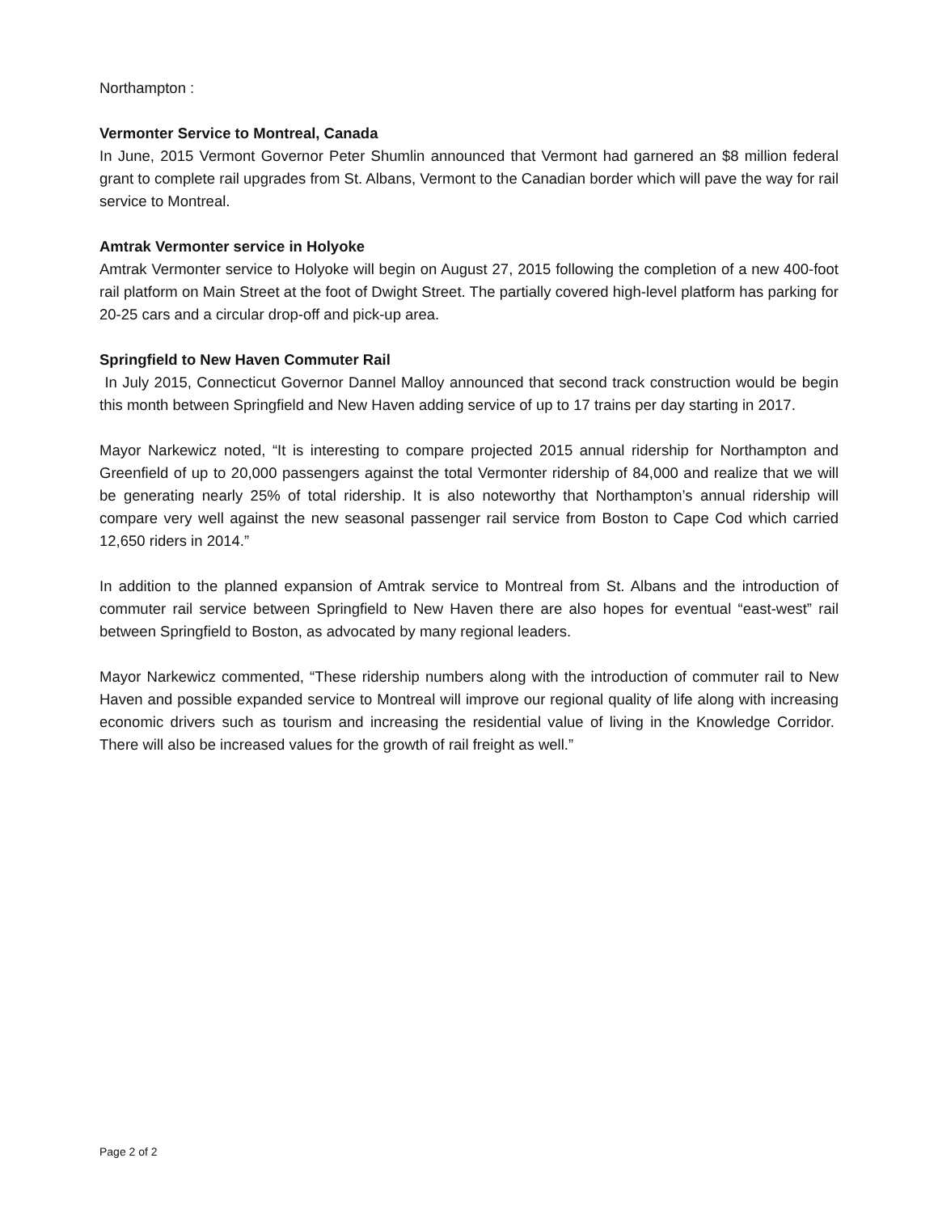Northampton :
Vermonter Service to Montreal, Canada
In June, 2015 Vermont Governor Peter Shumlin announced that Vermont had garnered an $8 million federal grant to complete rail upgrades from St. Albans, Vermont to the Canadian border which will pave the way for rail service to Montreal.
Amtrak Vermonter service in Holyoke
Amtrak Vermonter service to Holyoke will begin on August 27, 2015 following the completion of a new 400-foot rail platform on Main Street at the foot of Dwight Street. The partially covered high-level platform has parking for 20-25 cars and a circular drop-off and pick-up area.
Springfield to New Haven Commuter Rail
In July 2015, Connecticut Governor Dannel Malloy announced that second track construction would be begin this month between Springfield and New Haven adding service of up to 17 trains per day starting in 2017.
Mayor Narkewicz noted, “It is interesting to compare projected 2015 annual ridership for Northampton and Greenfield of up to 20,000 passengers against the total Vermonter ridership of 84,000 and realize that we will be generating nearly 25% of total ridership. It is also noteworthy that Northampton’s annual ridership will compare very well against the new seasonal passenger rail service from Boston to Cape Cod which carried 12,650 riders in 2014.”
In addition to the planned expansion of Amtrak service to Montreal from St. Albans and the introduction of commuter rail service between Springfield to New Haven there are also hopes for eventual “east-west” rail between Springfield to Boston, as advocated by many regional leaders.
Mayor Narkewicz commented, “These ridership numbers along with the introduction of commuter rail to New Haven and possible expanded service to Montreal will improve our regional quality of life along with increasing economic drivers such as tourism and increasing the residential value of living in the Knowledge Corridor. There will also be increased values for the growth of rail freight as well.”
Page 2 of 2